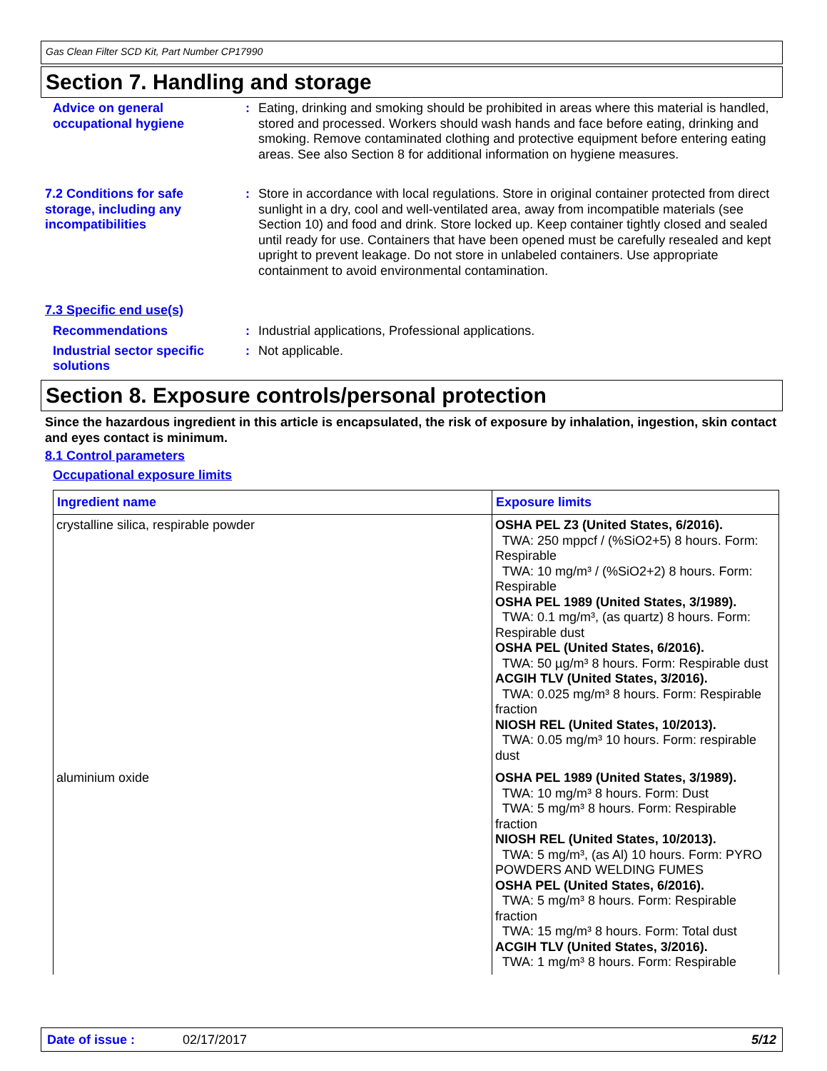Gas Clean Filter SCD Kit, Part Number CP17990
Section 7. Handling and storage
Advice on general occupational hygiene
: Eating, drinking and smoking should be prohibited in areas where this material is handled, stored and processed. Workers should wash hands and face before eating, drinking and smoking. Remove contaminated clothing and protective equipment before entering eating areas. See also Section 8 for additional information on hygiene measures.
7.2 Conditions for safe storage, including any incompatibilities
: Store in accordance with local regulations. Store in original container protected from direct sunlight in a dry, cool and well-ventilated area, away from incompatible materials (see Section 10) and food and drink. Store locked up. Keep container tightly closed and sealed until ready for use. Containers that have been opened must be carefully resealed and kept upright to prevent leakage. Do not store in unlabeled containers. Use appropriate containment to avoid environmental contamination.
7.3 Specific end use(s)
Recommendations : Industrial applications, Professional applications.
Industrial sector specific solutions
: Not applicable.
Section 8. Exposure controls/personal protection
Since the hazardous ingredient in this article is encapsulated, the risk of exposure by inhalation, ingestion, skin contact and eyes contact is minimum.
8.1 Control parameters
Occupational exposure limits
| Ingredient name | Exposure limits |
| --- | --- |
| crystalline silica, respirable powder | OSHA PEL Z3 (United States, 6/2016). TWA: 250 mppcf / (%SiO2+5) 8 hours. Form: Respirable TWA: 10 mg/m³ / (%SiO2+2) 8 hours. Form: Respirable OSHA PEL 1989 (United States, 3/1989). TWA: 0.1 mg/m³, (as quartz) 8 hours. Form: Respirable dust OSHA PEL (United States, 6/2016). TWA: 50 µg/m³ 8 hours. Form: Respirable dust ACGIH TLV (United States, 3/2016). TWA: 0.025 mg/m³ 8 hours. Form: Respirable fraction NIOSH REL (United States, 10/2013). TWA: 0.05 mg/m³ 10 hours. Form: respirable dust |
| aluminium oxide | OSHA PEL 1989 (United States, 3/1989). TWA: 10 mg/m³ 8 hours. Form: Dust TWA: 5 mg/m³ 8 hours. Form: Respirable fraction NIOSH REL (United States, 10/2013). TWA: 5 mg/m³, (as Al) 10 hours. Form: PYRO POWDERS AND WELDING FUMES OSHA PEL (United States, 6/2016). TWA: 5 mg/m³ 8 hours. Form: Respirable fraction TWA: 15 mg/m³ 8 hours. Form: Total dust ACGIH TLV (United States, 3/2016). TWA: 1 mg/m³ 8 hours. Form: Respirable |
Date of issue : 02/17/2017 5/12